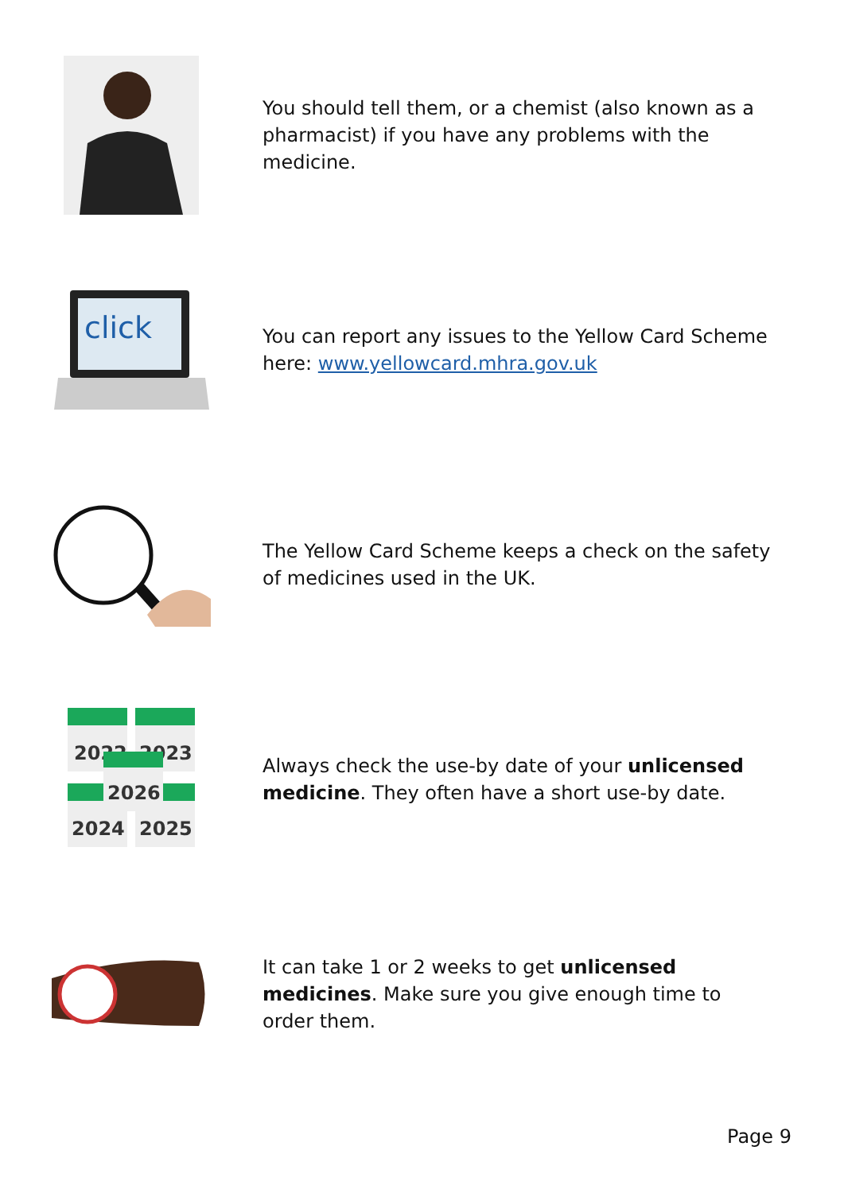You should tell them, or a chemist (also known as a pharmacist) if you have any problems with the medicine.
click
You can report any issues to the Yellow Card Scheme here: www.yellowcard.mhra.gov.uk
The Yellow Card Scheme keeps a check on the safety of medicines used in the UK.
2022
2023
2024
2025
2026
Always check the use-by date of your unlicensed medicine. They often have a short use-by date.
It can take 1 or 2 weeks to get unlicensed medicines. Make sure you give enough time to order them.
Page 9